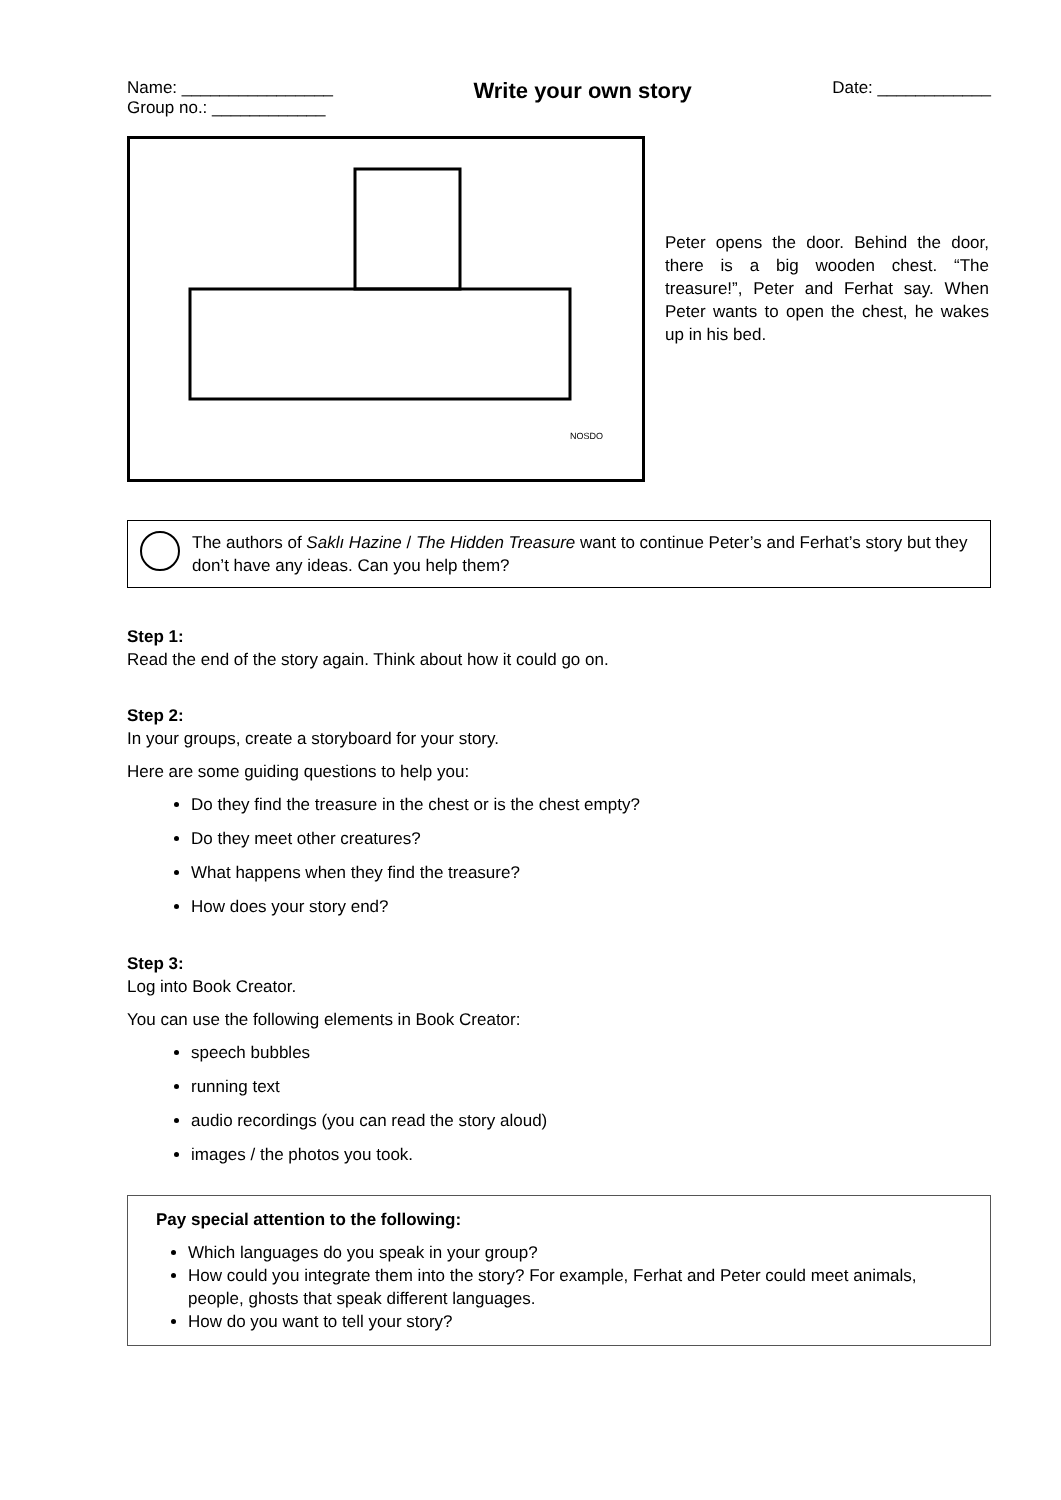Name: ________________
Group no.: ____________
Write your own story
Date: ____________
NOSDO
Peter opens the door. Behind the door, there is a big wooden chest. “The treasure!”, Peter and Ferhat say. When Peter wants to open the chest, he wakes up in his bed.
The authors of Saklı Hazine / The Hidden Treasure want to continue Peter’s and Ferhat’s story but they don’t have any ideas. Can you help them?
Step 1:
Read the end of the story again. Think about how it could go on.
Step 2:
In your groups, create a storyboard for your story.
Here are some guiding questions to help you:
Do they find the treasure in the chest or is the chest empty?
Do they meet other creatures?
What happens when they find the treasure?
How does your story end?
Step 3:
Log into Book Creator.
You can use the following elements in Book Creator:
speech bubbles
running text
audio recordings (you can read the story aloud)
images / the photos you took.
Pay special attention to the following:
Which languages do you speak in your group?
How could you integrate them into the story? For example, Ferhat and Peter could meet animals, people, ghosts that speak different languages.
How do you want to tell your story?